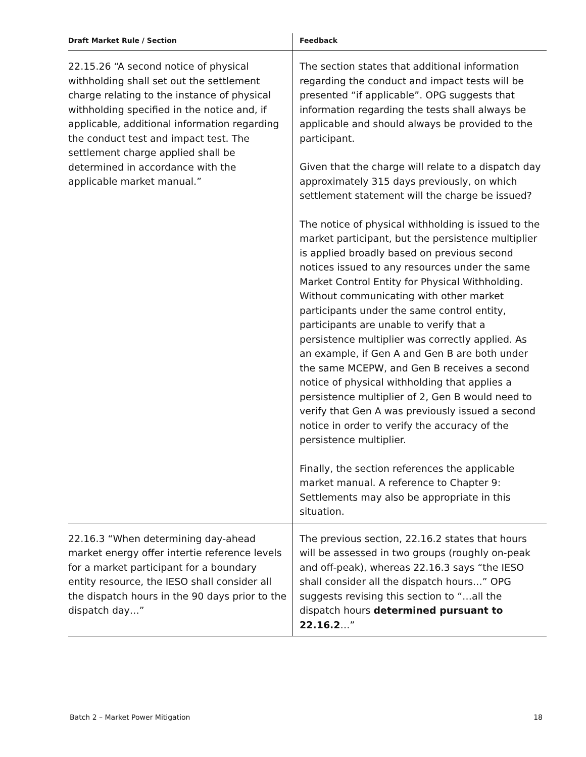| Draft Market Rule / Section | Feedback |
| --- | --- |
| 22.15.26 “A second notice of physical withholding shall set out the settlement charge relating to the instance of physical withholding specified in the notice and, if applicable, additional information regarding the conduct test and impact test. The settlement charge applied shall be determined in accordance with the applicable market manual.” | The section states that additional information regarding the conduct and impact tests will be presented “if applicable”. OPG suggests that information regarding the tests shall always be applicable and should always be provided to the participant. Given that the charge will relate to a dispatch day approximately 315 days previously, on which settlement statement will the charge be issued? The notice of physical withholding is issued to the market participant, but the persistence multiplier is applied broadly based on previous second notices issued to any resources under the same Market Control Entity for Physical Withholding. Without communicating with other market participants under the same control entity, participants are unable to verify that a persistence multiplier was correctly applied. As an example, if Gen A and Gen B are both under the same MCEPW, and Gen B receives a second notice of physical withholding that applies a persistence multiplier of 2, Gen B would need to verify that Gen A was previously issued a second notice in order to verify the accuracy of the persistence multiplier. Finally, the section references the applicable market manual. A reference to Chapter 9: Settlements may also be appropriate in this situation. |
| 22.16.3 “When determining day-ahead market energy offer intertie reference levels for a market participant for a boundary entity resource, the IESO shall consider all the dispatch hours in the 90 days prior to the dispatch day…” | The previous section, 22.16.2 states that hours will be assessed in two groups (roughly on-peak and off-peak), whereas 22.16.3 says “the IESO shall consider all the dispatch hours…” OPG suggests revising this section to “…all the dispatch hours determined pursuant to 22.16.2 …” |
Batch 2 – Market Power Mitigation 18